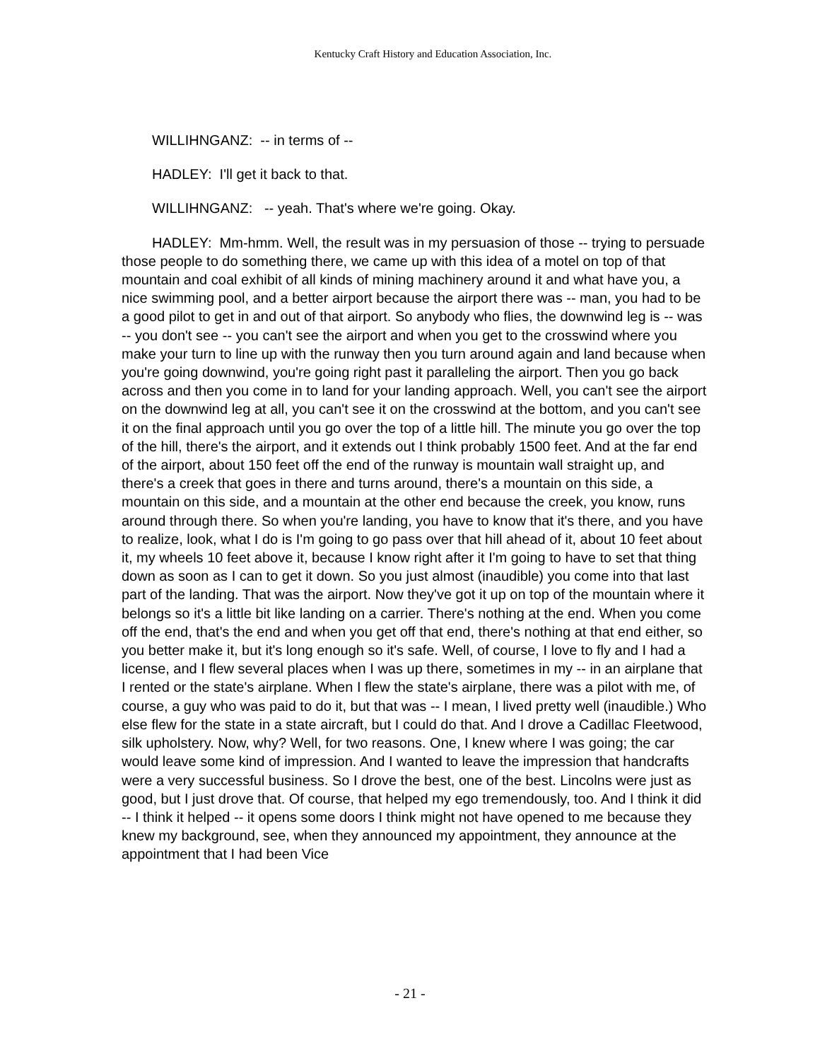Kentucky Craft History and Education Association, Inc.
WILLIHNGANZ: -- in terms of --
HADLEY: I'll get it back to that.
WILLIHNGANZ: -- yeah. That's where we're going. Okay.
HADLEY: Mm-hmm. Well, the result was in my persuasion of those -- trying to persuade those people to do something there, we came up with this idea of a motel on top of that mountain and coal exhibit of all kinds of mining machinery around it and what have you, a nice swimming pool, and a better airport because the airport there was -- man, you had to be a good pilot to get in and out of that airport. So anybody who flies, the downwind leg is -- was -- you don't see -- you can't see the airport and when you get to the crosswind where you make your turn to line up with the runway then you turn around again and land because when you're going downwind, you're going right past it paralleling the airport. Then you go back across and then you come in to land for your landing approach. Well, you can't see the airport on the downwind leg at all, you can't see it on the crosswind at the bottom, and you can't see it on the final approach until you go over the top of a little hill. The minute you go over the top of the hill, there's the airport, and it extends out I think probably 1500 feet. And at the far end of the airport, about 150 feet off the end of the runway is mountain wall straight up, and there's a creek that goes in there and turns around, there's a mountain on this side, a mountain on this side, and a mountain at the other end because the creek, you know, runs around through there. So when you're landing, you have to know that it's there, and you have to realize, look, what I do is I'm going to go pass over that hill ahead of it, about 10 feet about it, my wheels 10 feet above it, because I know right after it I'm going to have to set that thing down as soon as I can to get it down. So you just almost (inaudible) you come into that last part of the landing. That was the airport. Now they've got it up on top of the mountain where it belongs so it's a little bit like landing on a carrier. There's nothing at the end. When you come off the end, that's the end and when you get off that end, there's nothing at that end either, so you better make it, but it's long enough so it's safe. Well, of course, I love to fly and I had a license, and I flew several places when I was up there, sometimes in my -- in an airplane that I rented or the state's airplane. When I flew the state's airplane, there was a pilot with me, of course, a guy who was paid to do it, but that was -- I mean, I lived pretty well (inaudible.) Who else flew for the state in a state aircraft, but I could do that. And I drove a Cadillac Fleetwood, silk upholstery. Now, why? Well, for two reasons. One, I knew where I was going; the car would leave some kind of impression. And I wanted to leave the impression that handcrafts were a very successful business. So I drove the best, one of the best. Lincolns were just as good, but I just drove that. Of course, that helped my ego tremendously, too. And I think it did -- I think it helped -- it opens some doors I think might not have opened to me because they knew my background, see, when they announced my appointment, they announce at the appointment that I had been Vice
- 21 -